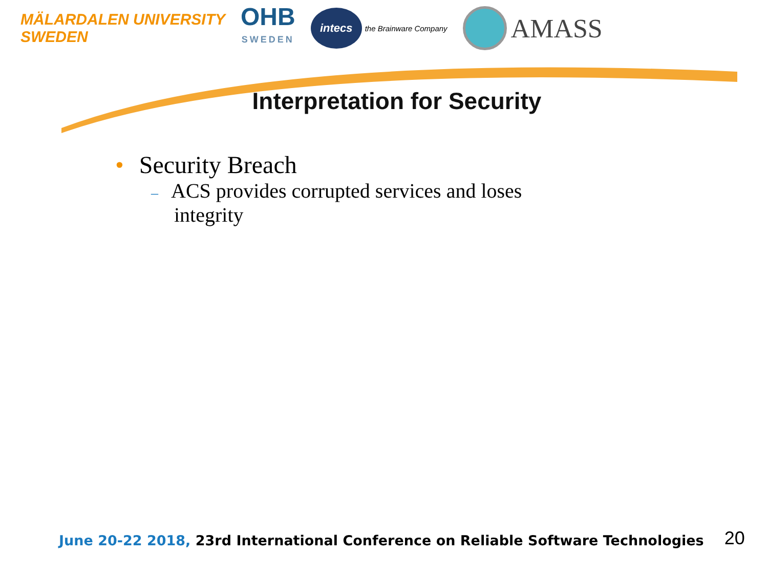MÄLARDALEN UNIVERSITY
SWEDEN
OHB
SWEDEN
intecs the Brainware Company
AMASS
Interpretation for Security
• Security Breach
– ACS provides corrupted services and loses integrity
June 20-22 2018, 23rd International Conference on Reliable Software Technologies
20